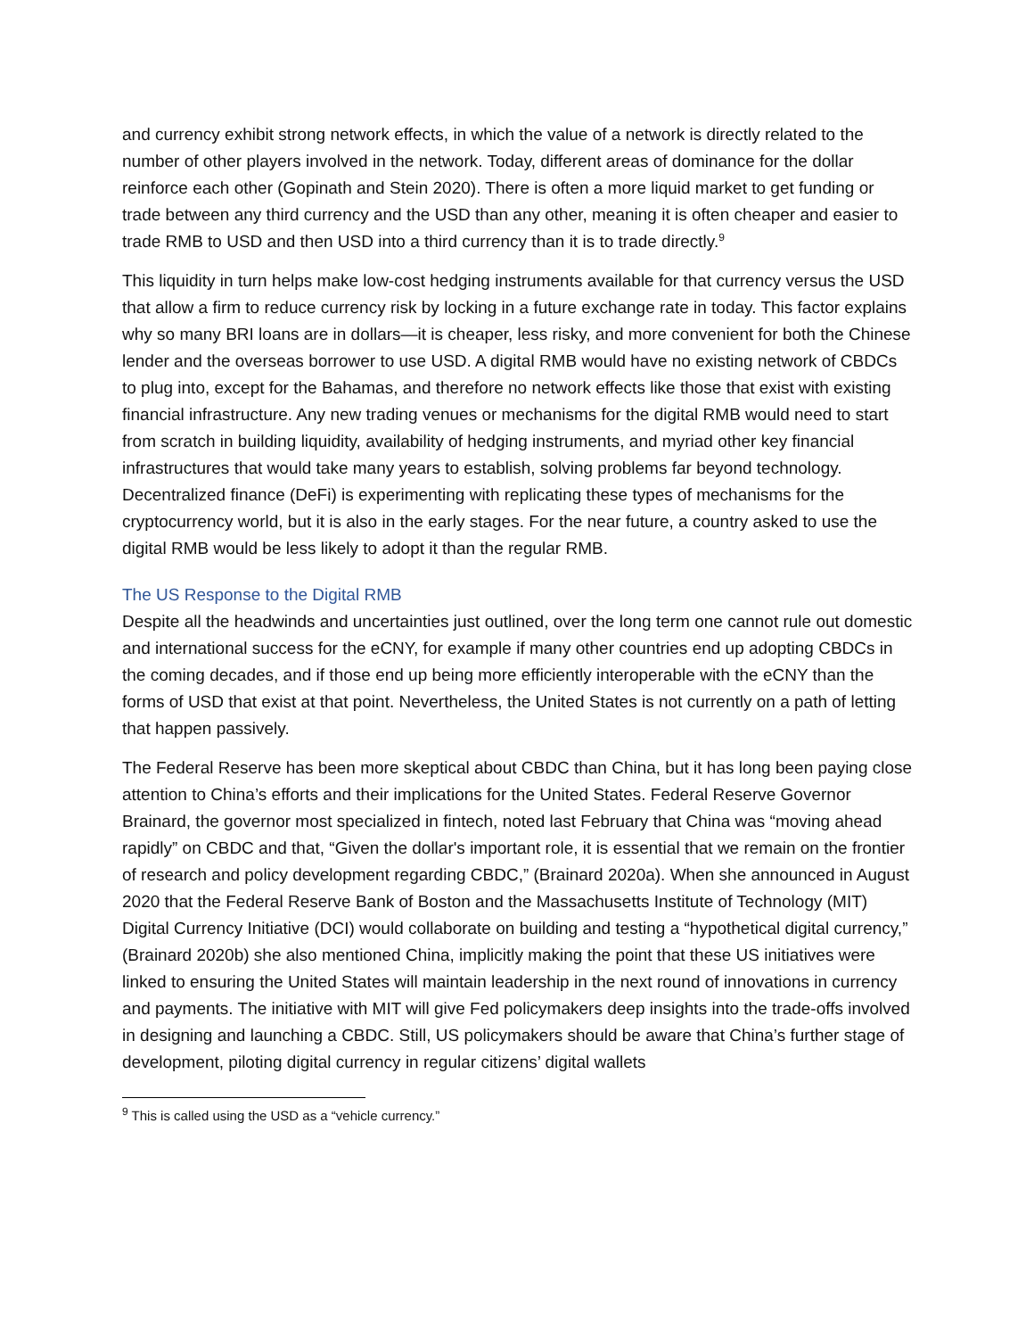and currency exhibit strong network effects, in which the value of a network is directly related to the number of other players involved in the network. Today, different areas of dominance for the dollar reinforce each other (Gopinath and Stein 2020). There is often a more liquid market to get funding or trade between any third currency and the USD than any other, meaning it is often cheaper and easier to trade RMB to USD and then USD into a third currency than it is to trade directly.<sup>9</sup>
This liquidity in turn helps make low-cost hedging instruments available for that currency versus the USD that allow a firm to reduce currency risk by locking in a future exchange rate in today. This factor explains why so many BRI loans are in dollars—it is cheaper, less risky, and more convenient for both the Chinese lender and the overseas borrower to use USD. A digital RMB would have no existing network of CBDCs to plug into, except for the Bahamas, and therefore no network effects like those that exist with existing financial infrastructure. Any new trading venues or mechanisms for the digital RMB would need to start from scratch in building liquidity, availability of hedging instruments, and myriad other key financial infrastructures that would take many years to establish, solving problems far beyond technology. Decentralized finance (DeFi) is experimenting with replicating these types of mechanisms for the cryptocurrency world, but it is also in the early stages. For the near future, a country asked to use the digital RMB would be less likely to adopt it than the regular RMB.
The US Response to the Digital RMB
Despite all the headwinds and uncertainties just outlined, over the long term one cannot rule out domestic and international success for the eCNY, for example if many other countries end up adopting CBDCs in the coming decades, and if those end up being more efficiently interoperable with the eCNY than the forms of USD that exist at that point. Nevertheless, the United States is not currently on a path of letting that happen passively.
The Federal Reserve has been more skeptical about CBDC than China, but it has long been paying close attention to China’s efforts and their implications for the United States. Federal Reserve Governor Brainard, the governor most specialized in fintech, noted last February that China was “moving ahead rapidly” on CBDC and that, “Given the dollar's important role, it is essential that we remain on the frontier of research and policy development regarding CBDC,” (Brainard 2020a). When she announced in August 2020 that the Federal Reserve Bank of Boston and the Massachusetts Institute of Technology (MIT) Digital Currency Initiative (DCI) would collaborate on building and testing a “hypothetical digital currency,” (Brainard 2020b) she also mentioned China, implicitly making the point that these US initiatives were linked to ensuring the United States will maintain leadership in the next round of innovations in currency and payments. The initiative with MIT will give Fed policymakers deep insights into the trade-offs involved in designing and launching a CBDC. Still, US policymakers should be aware that China’s further stage of development, piloting digital currency in regular citizens’ digital wallets
<sup>9</sup> This is called using the USD as a “vehicle currency.”